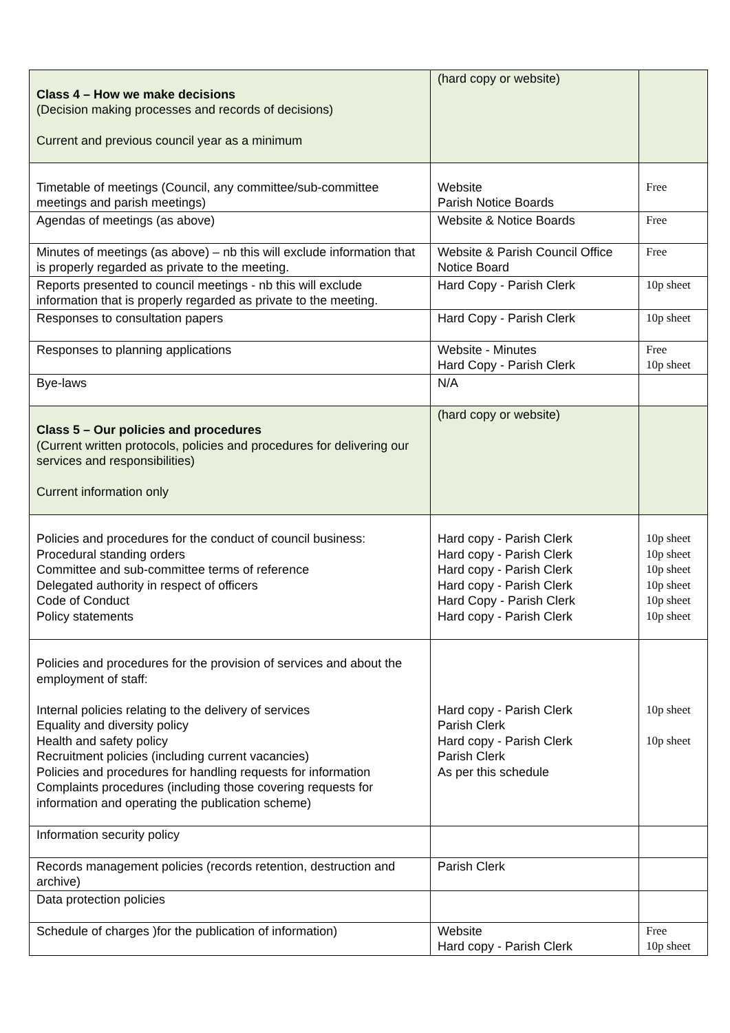| Class 4 – How we make decisions (Decision making processes and records of decisions) Current and previous council year as a minimum | (hard copy or website) | |
| Timetable of meetings (Council, any committee/sub-committee meetings and parish meetings) | Website Parish Notice Boards | Free |
| Agendas of meetings (as above) | Website & Notice Boards | Free |
| Minutes of meetings (as above) – nb this will exclude information that is properly regarded as private to the meeting. | Website & Parish Council Office Notice Board | Free |
| Reports presented to council meetings - nb this will exclude information that is properly regarded as private to the meeting. | Hard Copy - Parish Clerk | 10p sheet |
| Responses to consultation papers | Hard Copy - Parish Clerk | 10p sheet |
| Responses to planning applications | Website - Minutes Hard Copy - Parish Clerk | Free 10p sheet |
| Bye-laws | N/A | |
| Class 5 – Our policies and procedures (Current written protocols, policies and procedures for delivering our services and responsibilities) Current information only | (hard copy or website) | |
| Policies and procedures for the conduct of council business: Procedural standing orders Committee and sub-committee terms of reference Delegated authority in respect of officers Code of Conduct Policy statements | Hard copy - Parish Clerk Hard copy - Parish Clerk Hard copy - Parish Clerk Hard copy - Parish Clerk Hard Copy - Parish Clerk Hard copy - Parish Clerk | 10p sheet 10p sheet 10p sheet 10p sheet 10p sheet 10p sheet |
| Policies and procedures for the provision of services and about the employment of staff: Internal policies relating to the delivery of services Equality and diversity policy Health and safety policy Recruitment policies (including current vacancies) Policies and procedures for handling requests for information Complaints procedures (including those covering requests for information and operating the publication scheme) | Hard copy - Parish Clerk Parish Clerk Hard copy - Parish Clerk Parish Clerk As per this schedule | 10p sheet 10p sheet |
| Information security policy | | |
| Records management policies (records retention, destruction and archive) | Parish Clerk | |
| Data protection policies | | |
| Schedule of charges )for the publication of information) | Website Hard copy - Parish Clerk | Free 10p sheet |